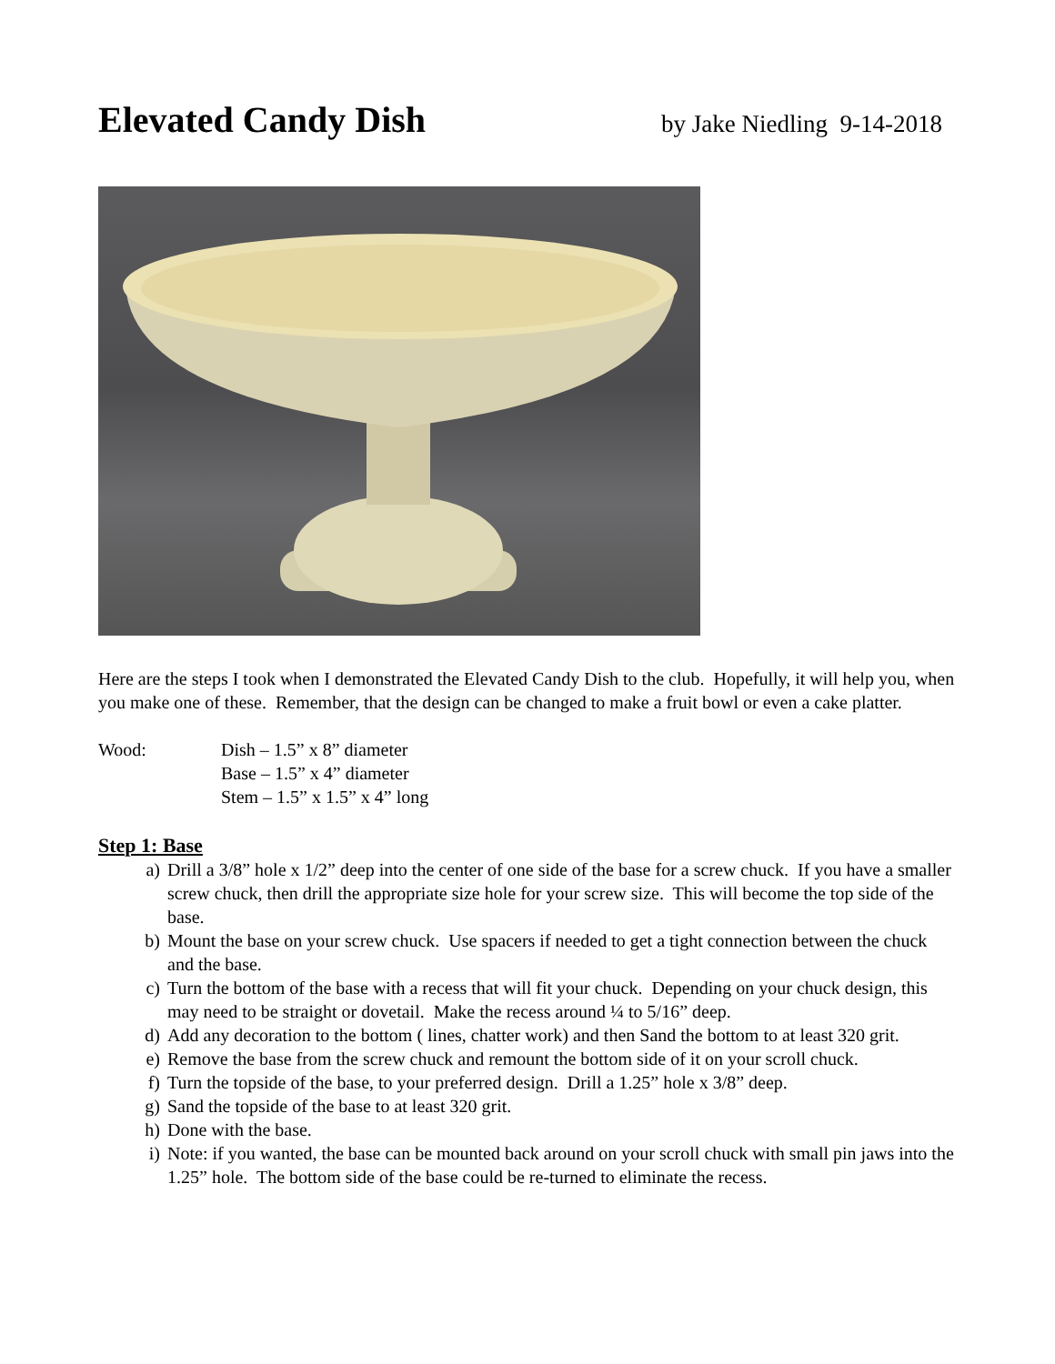Elevated Candy Dish by Jake Niedling 9-14-2018
Here are the steps I took when I demonstrated the Elevated Candy Dish to the club. Hopefully, it will help you, when you make one of these. Remember, that the design can be changed to make a fruit bowl or even a cake platter.
Wood: Dish – 1.5” x 8” diameter
Base – 1.5” x 4” diameter
Stem – 1.5” x 1.5” x 4” long
Step 1: Base
a) Drill a 3/8” hole x 1/2” deep into the center of one side of the base for a screw chuck. If you have a smaller screw chuck, then drill the appropriate size hole for your screw size. This will become the top side of the base.
b) Mount the base on your screw chuck. Use spacers if needed to get a tight connection between the chuck and the base.
c) Turn the bottom of the base with a recess that will fit your chuck. Depending on your chuck design, this may need to be straight or dovetail. Make the recess around ¼ to 5/16” deep.
d) Add any decoration to the bottom ( lines, chatter work) and then Sand the bottom to at least 320 grit.
e) Remove the base from the screw chuck and remount the bottom side of it on your scroll chuck.
f) Turn the topside of the base, to your preferred design. Drill a 1.25” hole x 3/8” deep.
g) Sand the topside of the base to at least 320 grit.
h) Done with the base.
i) Note: if you wanted, the base can be mounted back around on your scroll chuck with small pin jaws into the 1.25” hole. The bottom side of the base could be re-turned to eliminate the recess.